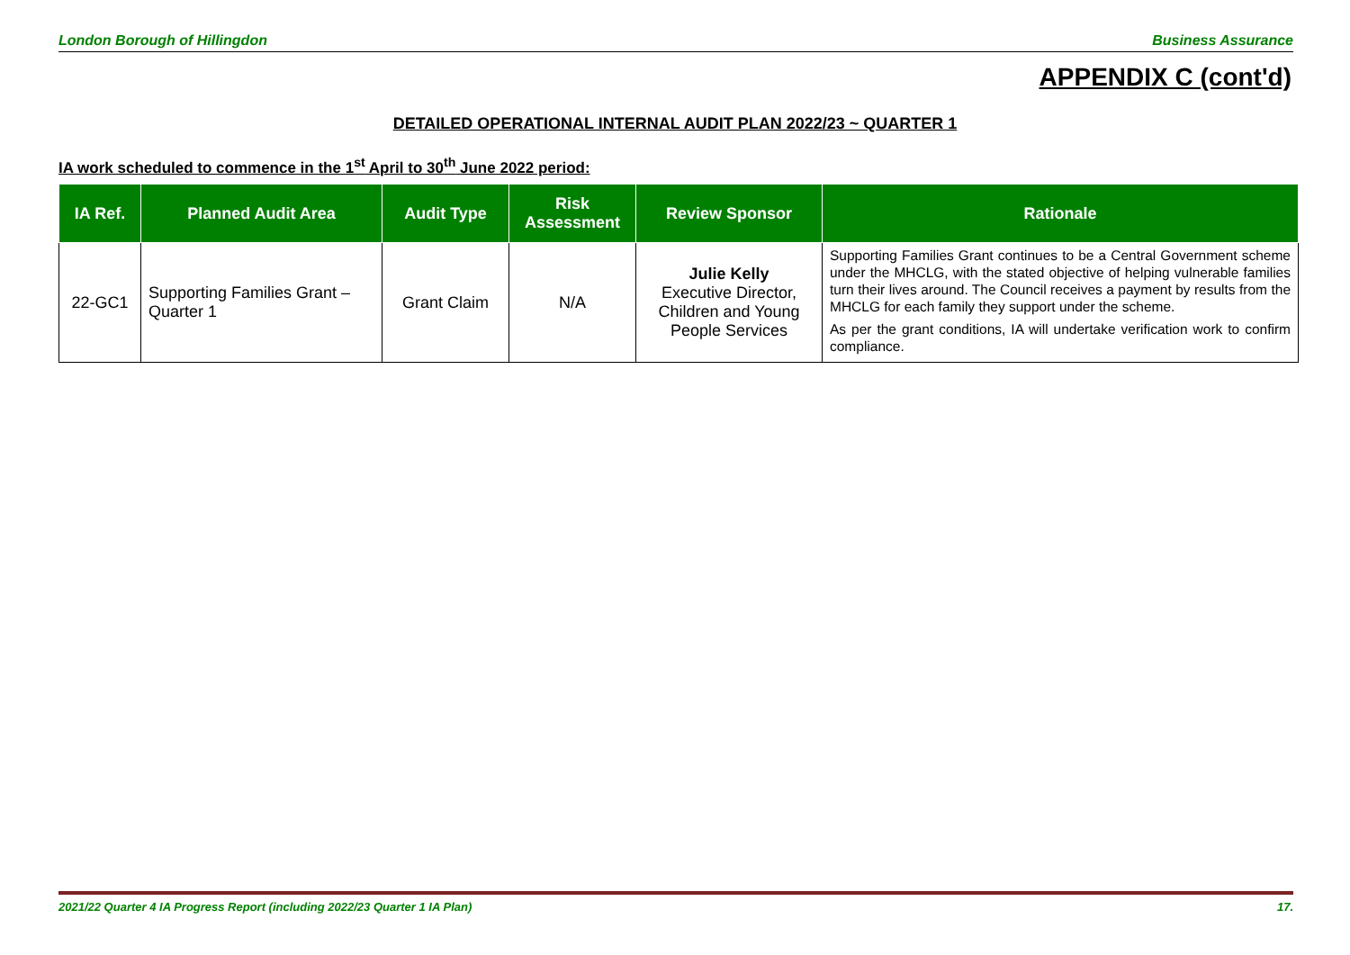London Borough of Hillingdon Business Assurance
APPENDIX C (cont'd)
DETAILED OPERATIONAL INTERNAL AUDIT PLAN 2022/23 ~ QUARTER 1
IA work scheduled to commence in the 1<sup>st</sup> April to 30<sup>th</sup> June 2022 period:
| IA Ref. | Planned Audit Area | Audit Type | Risk Assessment | Review Sponsor | Rationale |
| --- | --- | --- | --- | --- | --- |
| 22-GC1 | Supporting Families Grant – Quarter 1 | Grant Claim | N/A | Julie Kelly Executive Director, Children and Young People Services | Supporting Families Grant continues to be a Central Government scheme under the MHCLG, with the stated objective of helping vulnerable families turn their lives around. The Council receives a payment by results from the MHCLG for each family they support under the scheme. As per the grant conditions, IA will undertake verification work to confirm compliance. |
2021/22 Quarter 4 IA Progress Report (including 2022/23 Quarter 1 IA Plan) 17.